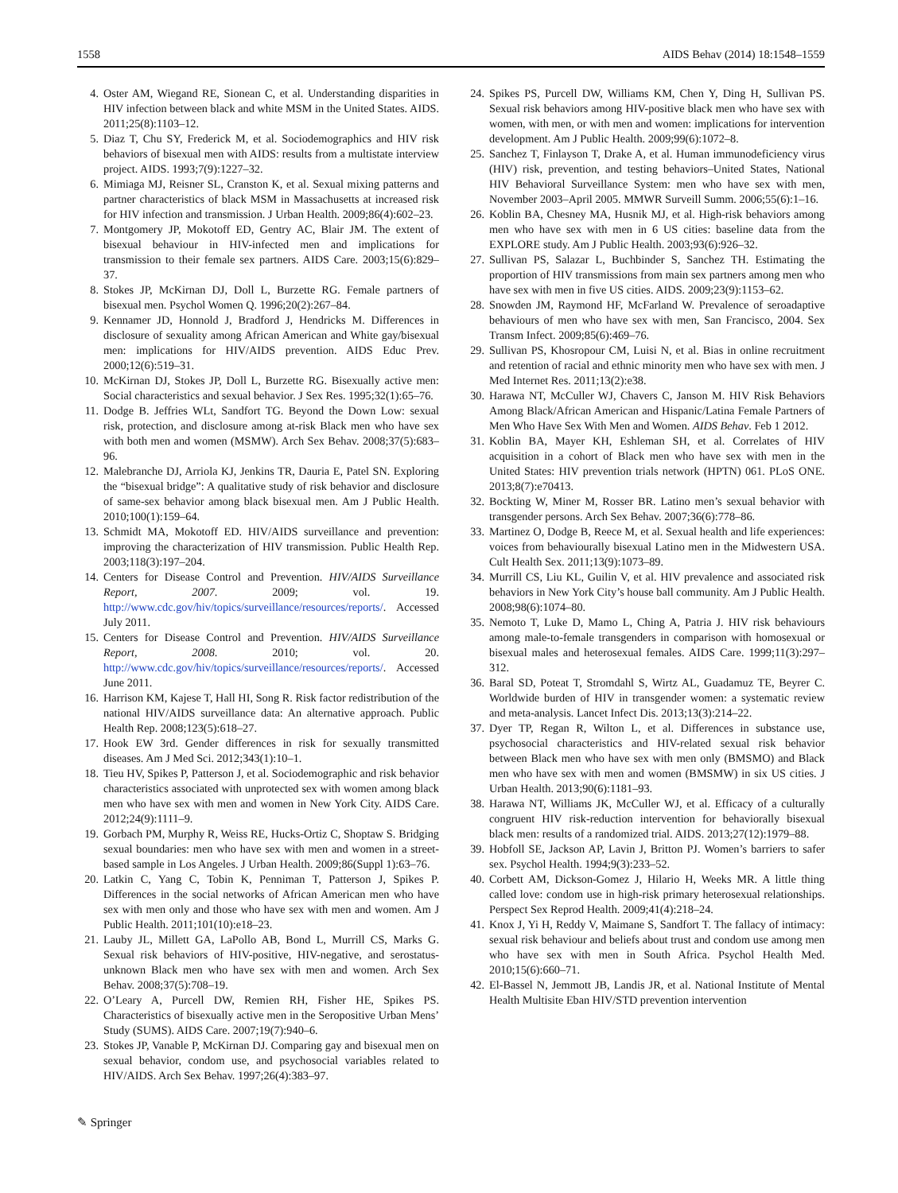1558 AIDS Behav (2014) 18:1548–1559
4. Oster AM, Wiegand RE, Sionean C, et al. Understanding disparities in HIV infection between black and white MSM in the United States. AIDS. 2011;25(8):1103–12.
5. Diaz T, Chu SY, Frederick M, et al. Sociodemographics and HIV risk behaviors of bisexual men with AIDS: results from a multistate interview project. AIDS. 1993;7(9):1227–32.
6. Mimiaga MJ, Reisner SL, Cranston K, et al. Sexual mixing patterns and partner characteristics of black MSM in Massachusetts at increased risk for HIV infection and transmission. J Urban Health. 2009;86(4):602–23.
7. Montgomery JP, Mokotoff ED, Gentry AC, Blair JM. The extent of bisexual behaviour in HIV-infected men and implications for transmission to their female sex partners. AIDS Care. 2003;15(6):829–37.
8. Stokes JP, McKirnan DJ, Doll L, Burzette RG. Female partners of bisexual men. Psychol Women Q. 1996;20(2):267–84.
9. Kennamer JD, Honnold J, Bradford J, Hendricks M. Differences in disclosure of sexuality among African American and White gay/bisexual men: implications for HIV/AIDS prevention. AIDS Educ Prev. 2000;12(6):519–31.
10. McKirnan DJ, Stokes JP, Doll L, Burzette RG. Bisexually active men: Social characteristics and sexual behavior. J Sex Res. 1995;32(1):65–76.
11. Dodge B. Jeffries WLt, Sandfort TG. Beyond the Down Low: sexual risk, protection, and disclosure among at-risk Black men who have sex with both men and women (MSMW). Arch Sex Behav. 2008;37(5):683–96.
12. Malebranche DJ, Arriola KJ, Jenkins TR, Dauria E, Patel SN. Exploring the “bisexual bridge”: A qualitative study of risk behavior and disclosure of same-sex behavior among black bisexual men. Am J Public Health. 2010;100(1):159–64.
13. Schmidt MA, Mokotoff ED. HIV/AIDS surveillance and prevention: improving the characterization of HIV transmission. Public Health Rep. 2003;118(3):197–204.
14. Centers for Disease Control and Prevention. HIV/AIDS Surveillance Report, 2007. 2009; vol. 19. http://www.cdc.gov/hiv/topics/surveillance/resources/reports/. Accessed July 2011.
15. Centers for Disease Control and Prevention. HIV/AIDS Surveillance Report, 2008. 2010; vol. 20. http://www.cdc.gov/hiv/topics/surveillance/resources/reports/. Accessed June 2011.
16. Harrison KM, Kajese T, Hall HI, Song R. Risk factor redistribution of the national HIV/AIDS surveillance data: An alternative approach. Public Health Rep. 2008;123(5):618–27.
17. Hook EW 3rd. Gender differences in risk for sexually transmitted diseases. Am J Med Sci. 2012;343(1):10–1.
18. Tieu HV, Spikes P, Patterson J, et al. Sociodemographic and risk behavior characteristics associated with unprotected sex with women among black men who have sex with men and women in New York City. AIDS Care. 2012;24(9):1111–9.
19. Gorbach PM, Murphy R, Weiss RE, Hucks-Ortiz C, Shoptaw S. Bridging sexual boundaries: men who have sex with men and women in a street-based sample in Los Angeles. J Urban Health. 2009;86(Suppl 1):63–76.
20. Latkin C, Yang C, Tobin K, Penniman T, Patterson J, Spikes P. Differences in the social networks of African American men who have sex with men only and those who have sex with men and women. Am J Public Health. 2011;101(10):e18–23.
21. Lauby JL, Millett GA, LaPollo AB, Bond L, Murrill CS, Marks G. Sexual risk behaviors of HIV-positive, HIV-negative, and serostatus-unknown Black men who have sex with men and women. Arch Sex Behav. 2008;37(5):708–19.
22. O’Leary A, Purcell DW, Remien RH, Fisher HE, Spikes PS. Characteristics of bisexually active men in the Seropositive Urban Mens’ Study (SUMS). AIDS Care. 2007;19(7):940–6.
23. Stokes JP, Vanable P, McKirnan DJ. Comparing gay and bisexual men on sexual behavior, condom use, and psychosocial variables related to HIV/AIDS. Arch Sex Behav. 1997;26(4):383–97.
24. Spikes PS, Purcell DW, Williams KM, Chen Y, Ding H, Sullivan PS. Sexual risk behaviors among HIV-positive black men who have sex with women, with men, or with men and women: implications for intervention development. Am J Public Health. 2009;99(6):1072–8.
25. Sanchez T, Finlayson T, Drake A, et al. Human immunodeficiency virus (HIV) risk, prevention, and testing behaviors–United States, National HIV Behavioral Surveillance System: men who have sex with men, November 2003–April 2005. MMWR Surveill Summ. 2006;55(6):1–16.
26. Koblin BA, Chesney MA, Husnik MJ, et al. High-risk behaviors among men who have sex with men in 6 US cities: baseline data from the EXPLORE study. Am J Public Health. 2003;93(6):926–32.
27. Sullivan PS, Salazar L, Buchbinder S, Sanchez TH. Estimating the proportion of HIV transmissions from main sex partners among men who have sex with men in five US cities. AIDS. 2009;23(9):1153–62.
28. Snowden JM, Raymond HF, McFarland W. Prevalence of seroadaptive behaviours of men who have sex with men, San Francisco, 2004. Sex Transm Infect. 2009;85(6):469–76.
29. Sullivan PS, Khosropour CM, Luisi N, et al. Bias in online recruitment and retention of racial and ethnic minority men who have sex with men. J Med Internet Res. 2011;13(2):e38.
30. Harawa NT, McCuller WJ, Chavers C, Janson M. HIV Risk Behaviors Among Black/African American and Hispanic/Latina Female Partners of Men Who Have Sex With Men and Women. AIDS Behav. Feb 1 2012.
31. Koblin BA, Mayer KH, Eshleman SH, et al. Correlates of HIV acquisition in a cohort of Black men who have sex with men in the United States: HIV prevention trials network (HPTN) 061. PLoS ONE. 2013;8(7):e70413.
32. Bockting W, Miner M, Rosser BR. Latino men’s sexual behavior with transgender persons. Arch Sex Behav. 2007;36(6):778–86.
33. Martinez O, Dodge B, Reece M, et al. Sexual health and life experiences: voices from behaviourally bisexual Latino men in the Midwestern USA. Cult Health Sex. 2011;13(9):1073–89.
34. Murrill CS, Liu KL, Guilin V, et al. HIV prevalence and associated risk behaviors in New York City’s house ball community. Am J Public Health. 2008;98(6):1074–80.
35. Nemoto T, Luke D, Mamo L, Ching A, Patria J. HIV risk behaviours among male-to-female transgenders in comparison with homosexual or bisexual males and heterosexual females. AIDS Care. 1999;11(3):297–312.
36. Baral SD, Poteat T, Stromdahl S, Wirtz AL, Guadamuz TE, Beyrer C. Worldwide burden of HIV in transgender women: a systematic review and meta-analysis. Lancet Infect Dis. 2013;13(3):214–22.
37. Dyer TP, Regan R, Wilton L, et al. Differences in substance use, psychosocial characteristics and HIV-related sexual risk behavior between Black men who have sex with men only (BMSMO) and Black men who have sex with men and women (BMSMW) in six US cities. J Urban Health. 2013;90(6):1181–93.
38. Harawa NT, Williams JK, McCuller WJ, et al. Efficacy of a culturally congruent HIV risk-reduction intervention for behaviorally bisexual black men: results of a randomized trial. AIDS. 2013;27(12):1979–88.
39. Hobfoll SE, Jackson AP, Lavin J, Britton PJ. Women’s barriers to safer sex. Psychol Health. 1994;9(3):233–52.
40. Corbett AM, Dickson-Gomez J, Hilario H, Weeks MR. A little thing called love: condom use in high-risk primary heterosexual relationships. Perspect Sex Reprod Health. 2009;41(4):218–24.
41. Knox J, Yi H, Reddy V, Maimane S, Sandfort T. The fallacy of intimacy: sexual risk behaviour and beliefs about trust and condom use among men who have sex with men in South Africa. Psychol Health Med. 2010;15(6):660–71.
42. El-Bassel N, Jemmott JB, Landis JR, et al. National Institute of Mental Health Multisite Eban HIV/STD prevention intervention
✎ Springer